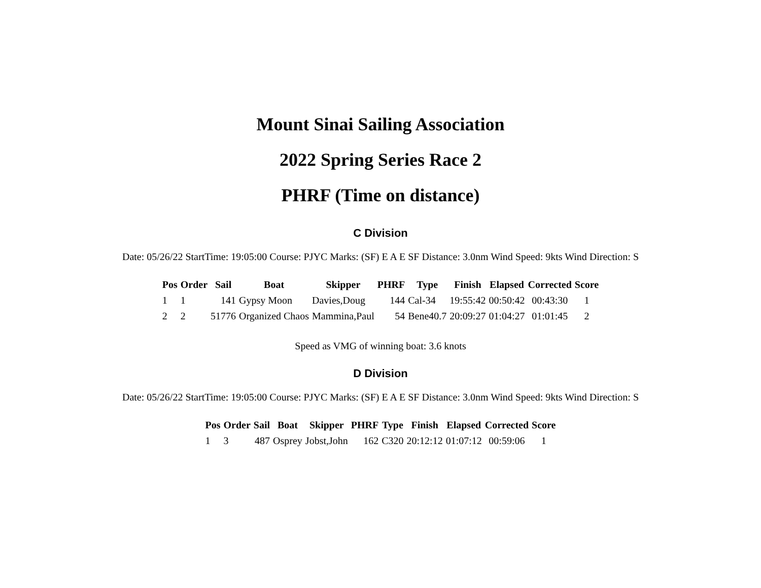Mount Sinai Sailing Association
2022 Spring Series Race 2
PHRF (Time on distance)
C Division
Date: 05/26/22 StartTime: 19:05:00 Course: PJYC Marks: (SF) E A E SF Distance: 3.0nm Wind Speed: 9kts Wind Direction: S
| Pos | Order | Sail | Boat | Skipper | PHRF | Type | Finish | Elapsed | Corrected | Score |
| --- | --- | --- | --- | --- | --- | --- | --- | --- | --- | --- |
| 1 | 1 | 141 | Gypsy Moon | Davies,Doug | 144 | Cal-34 | 19:55:42 | 00:50:42 | 00:43:30 | 1 |
| 2 | 2 | 51776 | Organized Chaos | Mammina,Paul | 54 | Bene40.7 | 20:09:27 | 01:04:27 | 01:01:45 | 2 |
Speed as VMG of winning boat: 3.6 knots
D Division
Date: 05/26/22 StartTime: 19:05:00 Course: PJYC Marks: (SF) E A E SF Distance: 3.0nm Wind Speed: 9kts Wind Direction: S
| Pos | Order | Sail | Boat | Skipper | PHRF | Type | Finish | Elapsed | Corrected | Score |
| --- | --- | --- | --- | --- | --- | --- | --- | --- | --- | --- |
| 1 | 3 | 487 | Osprey | Jobst,John | 162 | C320 | 20:12:12 | 01:07:12 | 00:59:06 | 1 |